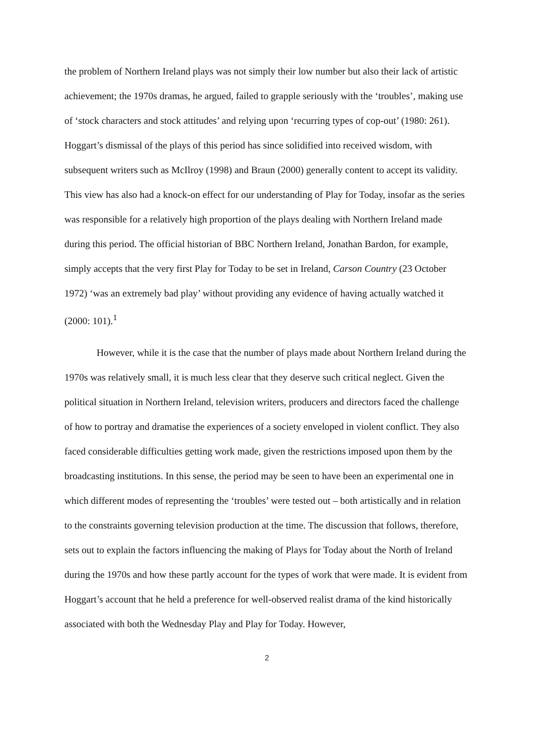the problem of Northern Ireland plays was not simply their low number but also their lack of artistic achievement; the 1970s dramas, he argued, failed to grapple seriously with the ‘troubles’, making use of ‘stock characters and stock attitudes’ and relying upon ‘recurring types of cop-out’ (1980: 261). Hoggart’s dismissal of the plays of this period has since solidified into received wisdom, with subsequent writers such as McIlroy (1998) and Braun (2000) generally content to accept its validity. This view has also had a knock-on effect for our understanding of Play for Today, insofar as the series was responsible for a relatively high proportion of the plays dealing with Northern Ireland made during this period. The official historian of BBC Northern Ireland, Jonathan Bardon, for example, simply accepts that the very first Play for Today to be set in Ireland, Carson Country (23 October 1972) ‘was an extremely bad play’ without providing any evidence of having actually watched it (2000: 101).<sup>1</sup>
However, while it is the case that the number of plays made about Northern Ireland during the 1970s was relatively small, it is much less clear that they deserve such critical neglect. Given the political situation in Northern Ireland, television writers, producers and directors faced the challenge of how to portray and dramatise the experiences of a society enveloped in violent conflict. They also faced considerable difficulties getting work made, given the restrictions imposed upon them by the broadcasting institutions. In this sense, the period may be seen to have been an experimental one in which different modes of representing the ‘troubles’ were tested out – both artistically and in relation to the constraints governing television production at the time. The discussion that follows, therefore, sets out to explain the factors influencing the making of Plays for Today about the North of Ireland during the 1970s and how these partly account for the types of work that were made. It is evident from Hoggart’s account that he held a preference for well-observed realist drama of the kind historically associated with both the Wednesday Play and Play for Today. However,
2